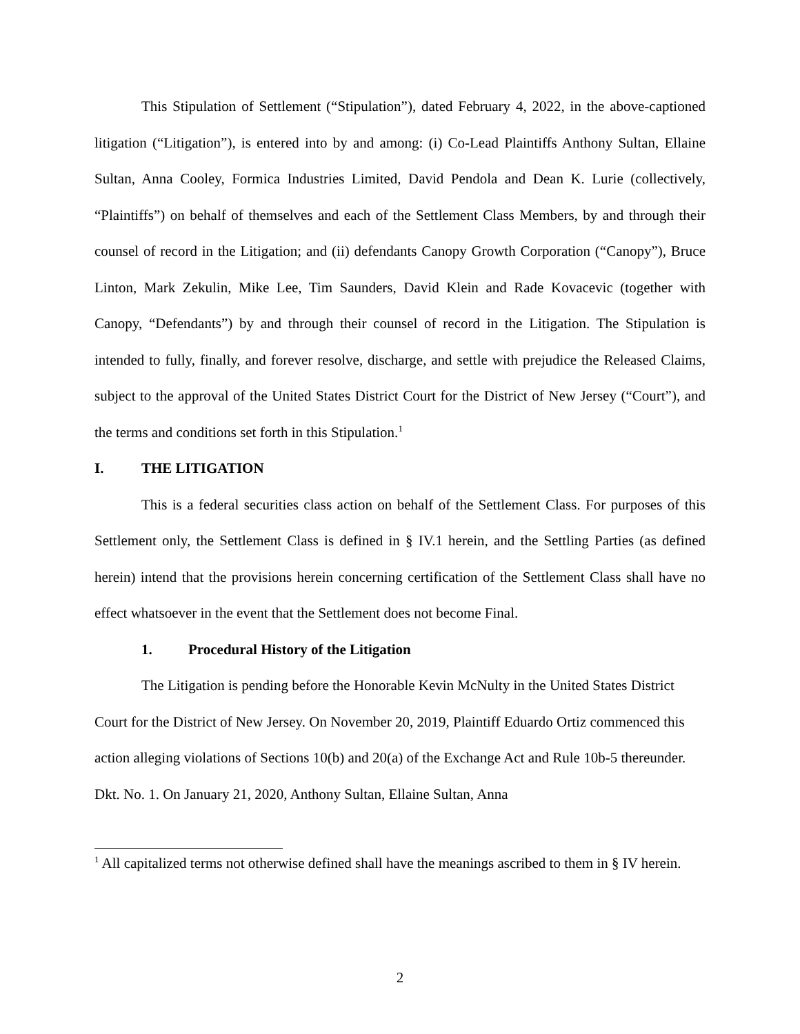This Stipulation of Settlement (“Stipulation”), dated February 4, 2022, in the above-captioned litigation (“Litigation”), is entered into by and among: (i) Co-Lead Plaintiffs Anthony Sultan, Ellaine Sultan, Anna Cooley, Formica Industries Limited, David Pendola and Dean K. Lurie (collectively, “Plaintiffs”) on behalf of themselves and each of the Settlement Class Members, by and through their counsel of record in the Litigation; and (ii) defendants Canopy Growth Corporation (“Canopy”), Bruce Linton, Mark Zekulin, Mike Lee, Tim Saunders, David Klein and Rade Kovacevic (together with Canopy, “Defendants”) by and through their counsel of record in the Litigation. The Stipulation is intended to fully, finally, and forever resolve, discharge, and settle with prejudice the Released Claims, subject to the approval of the United States District Court for the District of New Jersey (“Court”), and the terms and conditions set forth in this Stipulation.<sup>1</sup>
I. THE LITIGATION
This is a federal securities class action on behalf of the Settlement Class. For purposes of this Settlement only, the Settlement Class is defined in § IV.1 herein, and the Settling Parties (as defined herein) intend that the provisions herein concerning certification of the Settlement Class shall have no effect whatsoever in the event that the Settlement does not become Final.
1. Procedural History of the Litigation
The Litigation is pending before the Honorable Kevin McNulty in the United States District Court for the District of New Jersey. On November 20, 2019, Plaintiff Eduardo Ortiz commenced this action alleging violations of Sections 10(b) and 20(a) of the Exchange Act and Rule 10b-5 thereunder. Dkt. No. 1. On January 21, 2020, Anthony Sultan, Ellaine Sultan, Anna
<sup>1</sup> All capitalized terms not otherwise defined shall have the meanings ascribed to them in § IV herein.
2